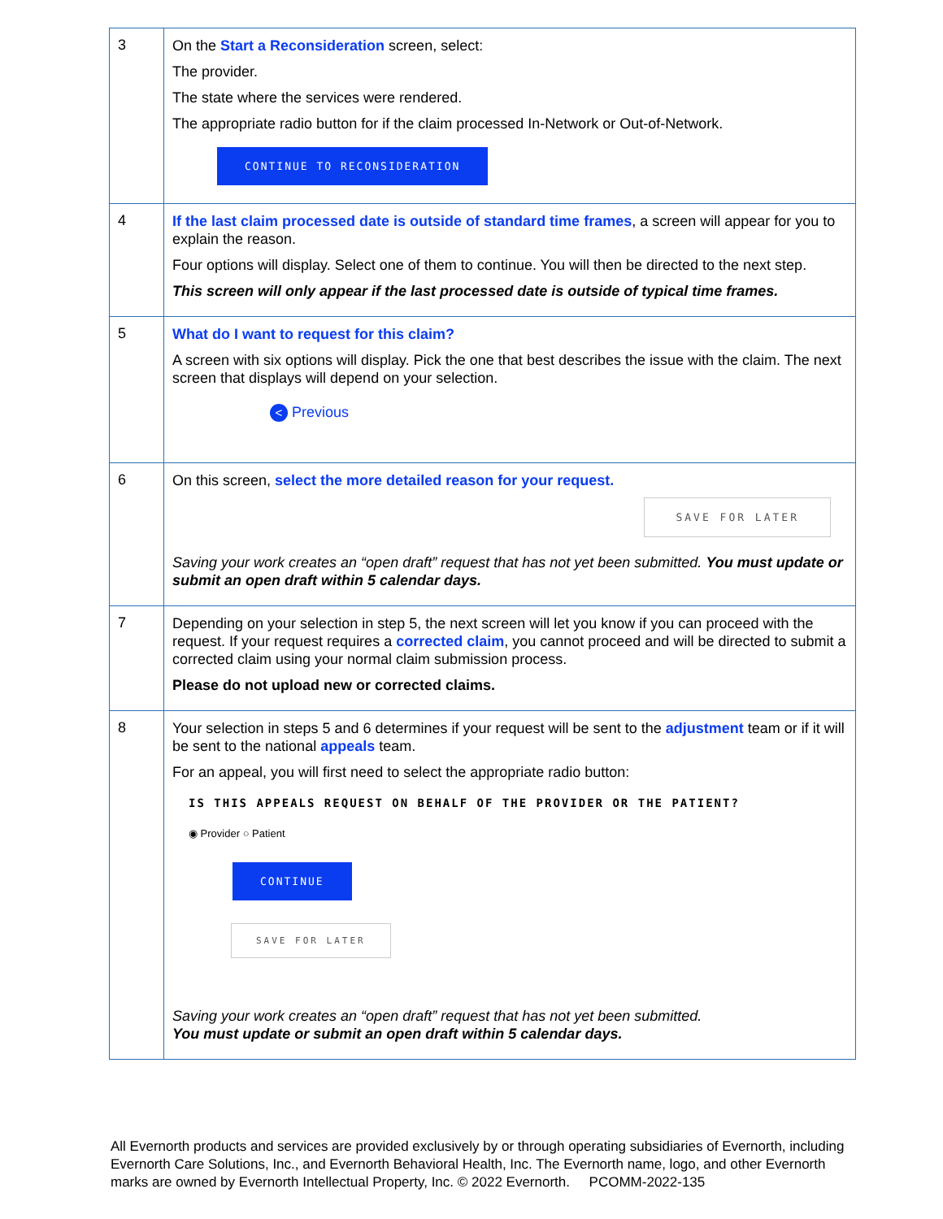| 3 | On the Start a Reconsideration screen, select: The provider. The state where the services were rendered. The appropriate radio button for if the claim processed In-Network or Out-of-Network. CONTINUE TO RECONSIDERATION |
| 4 | If the last claim processed date is outside of standard time frames , a screen will appear for you to explain the reason. Four options will display. Select one of them to continue. You will then be directed to the next step. This screen will only appear if the last processed date is outside of typical time frames. |
| 5 | What do I want to request for this claim? A screen with six options will display. Pick the one that best describes the issue with the claim. The next screen that displays will depend on your selection. < Previous |
| 6 | On this screen, select the more detailed reason for your request. SAVE FOR LATER Saving your work creates an “open draft” request that has not yet been submitted. You must update or submit an open draft within 5 calendar days. |
| 7 | Depending on your selection in step 5, the next screen will let you know if you can proceed with the request. If your request requires a corrected claim , you cannot proceed and will be directed to submit a corrected claim using your normal claim submission process. Please do not upload new or corrected claims. |
| 8 | Your selection in steps 5 and 6 determines if your request will be sent to the adjustment team or if it will be sent to the national appeals team. For an appeal, you will first need to select the appropriate radio button: IS THIS APPEALS REQUEST ON BEHALF OF THE PROVIDER OR THE PATIENT? ◉ Provider ○ Patient CONTINUE SAVE FOR LATER Saving your work creates an “open draft” request that has not yet been submitted. You must update or submit an open draft within 5 calendar days. |
All Evernorth products and services are provided exclusively by or through operating subsidiaries of Evernorth, including Evernorth Care Solutions, Inc., and Evernorth Behavioral Health, Inc. The Evernorth name, logo, and other Evernorth marks are owned by Evernorth Intellectual Property, Inc. © 2022 Evernorth. PCOMM-2022-135